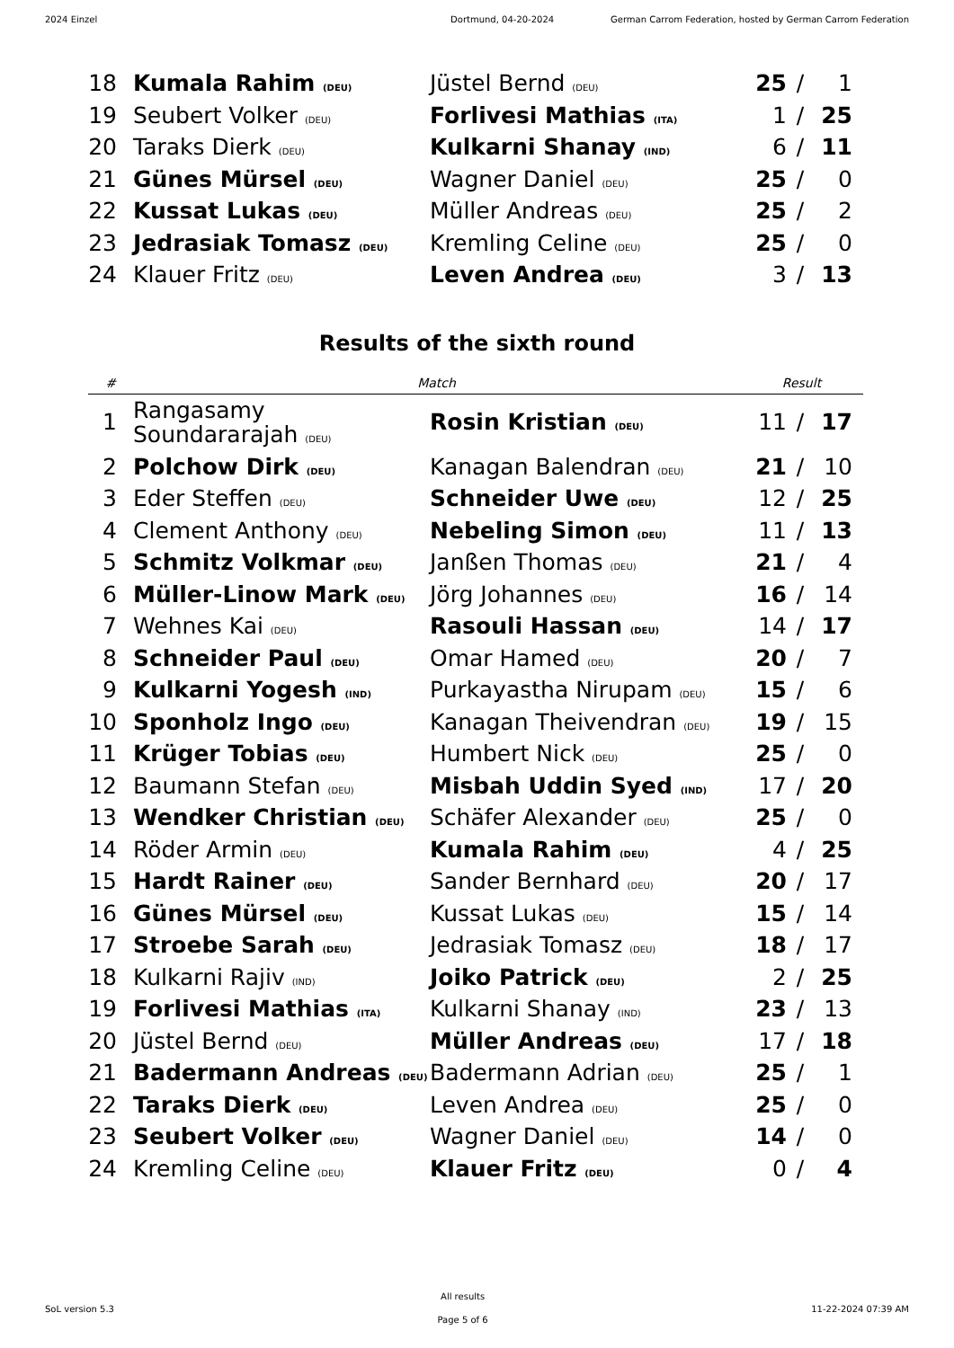2024 Einzel Dortmund, 04-20-2024 German Carrom Federation, hosted by German Carrom Federation
| 18 | Kumala Rahim (DEU) | Jüstel Bernd (DEU) | 25 | / | 1 |
| 19 | Seubert Volker (DEU) | Forlivesi Mathias (ITA) | 1 | / | 25 |
| 20 | Taraks Dierk (DEU) | Kulkarni Shanay (IND) | 6 | / | 11 |
| 21 | Günes Mürsel (DEU) | Wagner Daniel (DEU) | 25 | / | 0 |
| 22 | Kussat Lukas (DEU) | Müller Andreas (DEU) | 25 | / | 2 |
| 23 | Jedrasiak Tomasz (DEU) | Kremling Celine (DEU) | 25 | / | 0 |
| 24 | Klauer Fritz (DEU) | Leven Andrea (DEU) | 3 | / | 13 |
Results of the sixth round
| # | Match | | Result | | |
| --- | --- | --- | --- | --- | --- |
| 1 | Rangasamy Soundararajah (DEU) | Rosin Kristian (DEU) | 11 | / | 17 |
| 2 | Polchow Dirk (DEU) | Kanagan Balendran (DEU) | 21 | / | 10 |
| 3 | Eder Steffen (DEU) | Schneider Uwe (DEU) | 12 | / | 25 |
| 4 | Clement Anthony (DEU) | Nebeling Simon (DEU) | 11 | / | 13 |
| 5 | Schmitz Volkmar (DEU) | Janßen Thomas (DEU) | 21 | / | 4 |
| 6 | Müller-Linow Mark (DEU) | Jörg Johannes (DEU) | 16 | / | 14 |
| 7 | Wehnes Kai (DEU) | Rasouli Hassan (DEU) | 14 | / | 17 |
| 8 | Schneider Paul (DEU) | Omar Hamed (DEU) | 20 | / | 7 |
| 9 | Kulkarni Yogesh (IND) | Purkayastha Nirupam (DEU) | 15 | / | 6 |
| 10 | Sponholz Ingo (DEU) | Kanagan Theivendran (DEU) | 19 | / | 15 |
| 11 | Krüger Tobias (DEU) | Humbert Nick (DEU) | 25 | / | 0 |
| 12 | Baumann Stefan (DEU) | Misbah Uddin Syed (IND) | 17 | / | 20 |
| 13 | Wendker Christian (DEU) | Schäfer Alexander (DEU) | 25 | / | 0 |
| 14 | Röder Armin (DEU) | Kumala Rahim (DEU) | 4 | / | 25 |
| 15 | Hardt Rainer (DEU) | Sander Bernhard (DEU) | 20 | / | 17 |
| 16 | Günes Mürsel (DEU) | Kussat Lukas (DEU) | 15 | / | 14 |
| 17 | Stroebe Sarah (DEU) | Jedrasiak Tomasz (DEU) | 18 | / | 17 |
| 18 | Kulkarni Rajiv (IND) | Joiko Patrick (DEU) | 2 | / | 25 |
| 19 | Forlivesi Mathias (ITA) | Kulkarni Shanay (IND) | 23 | / | 13 |
| 20 | Jüstel Bernd (DEU) | Müller Andreas (DEU) | 17 | / | 18 |
| 21 | Badermann Andreas (DEU) | Badermann Adrian (DEU) | 25 | / | 1 |
| 22 | Taraks Dierk (DEU) | Leven Andrea (DEU) | 25 | / | 0 |
| 23 | Seubert Volker (DEU) | Wagner Daniel (DEU) | 14 | / | 0 |
| 24 | Kremling Celine (DEU) | Klauer Fritz (DEU) | 0 | / | 4 |
SoL version 5.3 All results
Page 5 of 6 11-22-2024 07:39 AM